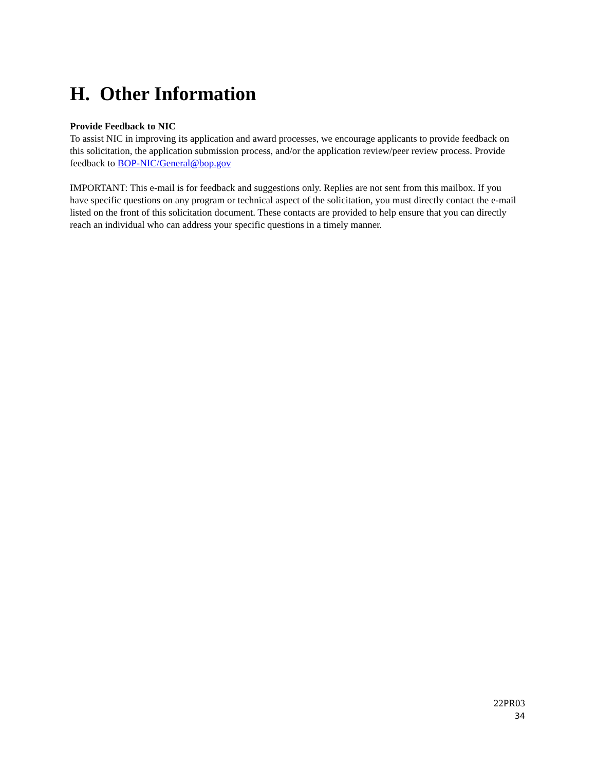H. Other Information
Provide Feedback to NIC
To assist NIC in improving its application and award processes, we encourage applicants to provide feedback on this solicitation, the application submission process, and/or the application review/peer review process. Provide feedback to BOP-NIC/General@bop.gov
IMPORTANT: This e-mail is for feedback and suggestions only. Replies are not sent from this mailbox. If you have specific questions on any program or technical aspect of the solicitation, you must directly contact the e-mail listed on the front of this solicitation document. These contacts are provided to help ensure that you can directly reach an individual who can address your specific questions in a timely manner.
22PR03
34